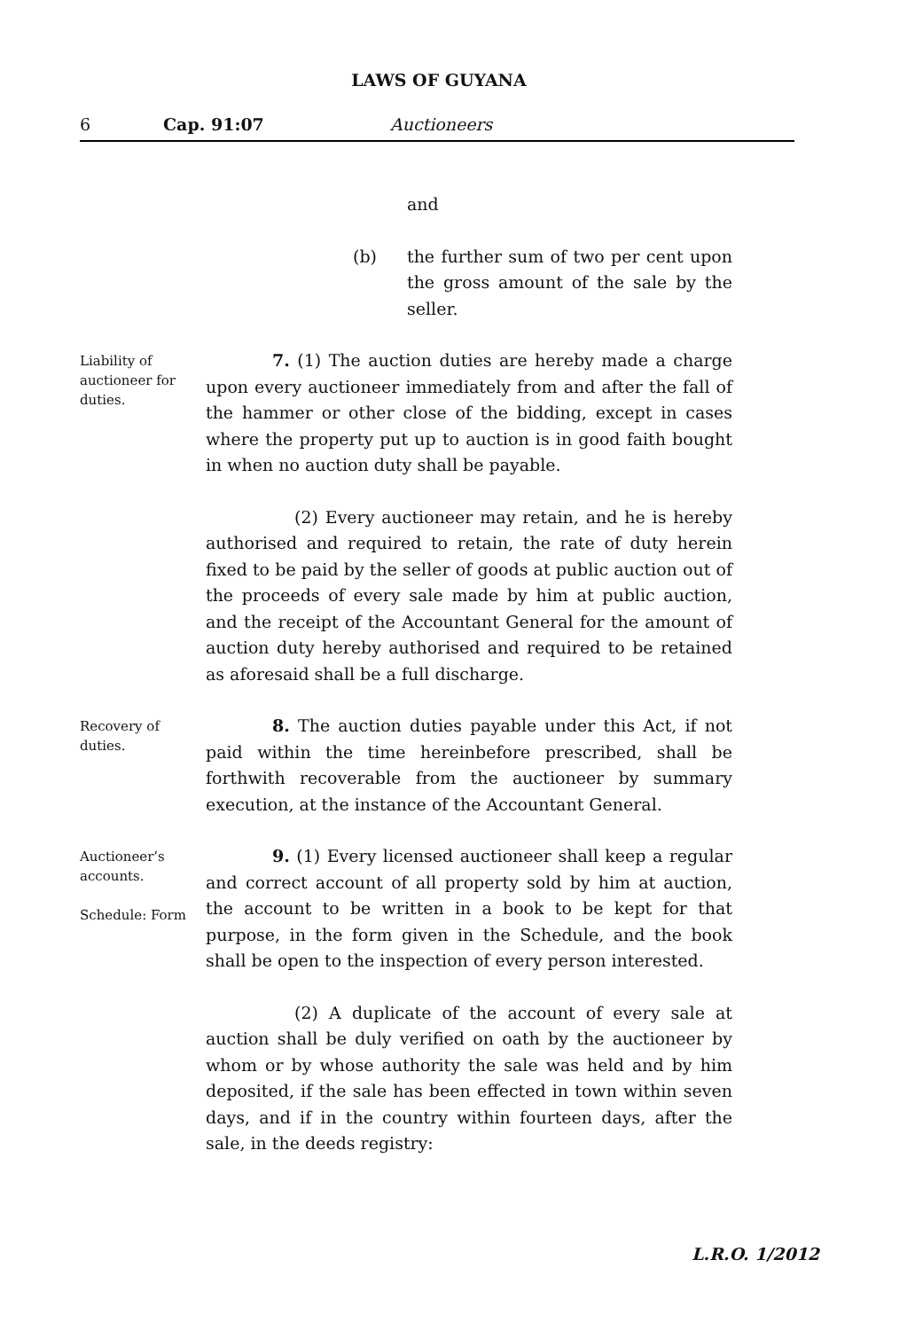LAWS OF GUYANA
6 Cap. 91:07 Auctioneers
and
(b) the further sum of two per cent upon the gross amount of the sale by the seller.
Liability of auctioneer for duties.
7. (1) The auction duties are hereby made a charge upon every auctioneer immediately from and after the fall of the hammer or other close of the bidding, except in cases where the property put up to auction is in good faith bought in when no auction duty shall be payable.
(2) Every auctioneer may retain, and he is hereby authorised and required to retain, the rate of duty herein fixed to be paid by the seller of goods at public auction out of the proceeds of every sale made by him at public auction, and the receipt of the Accountant General for the amount of auction duty hereby authorised and required to be retained as aforesaid shall be a full discharge.
Recovery of duties.
8. The auction duties payable under this Act, if not paid within the time hereinbefore prescribed, shall be forthwith recoverable from the auctioneer by summary execution, at the instance of the Accountant General.
Auctioneer’s accounts.
Schedule: Form
9. (1) Every licensed auctioneer shall keep a regular and correct account of all property sold by him at auction, the account to be written in a book to be kept for that purpose, in the form given in the Schedule, and the book shall be open to the inspection of every person interested.
(2) A duplicate of the account of every sale at auction shall be duly verified on oath by the auctioneer by whom or by whose authority the sale was held and by him deposited, if the sale has been effected in town within seven days, and if in the country within fourteen days, after the sale, in the deeds registry:
L.R.O. 1/2012